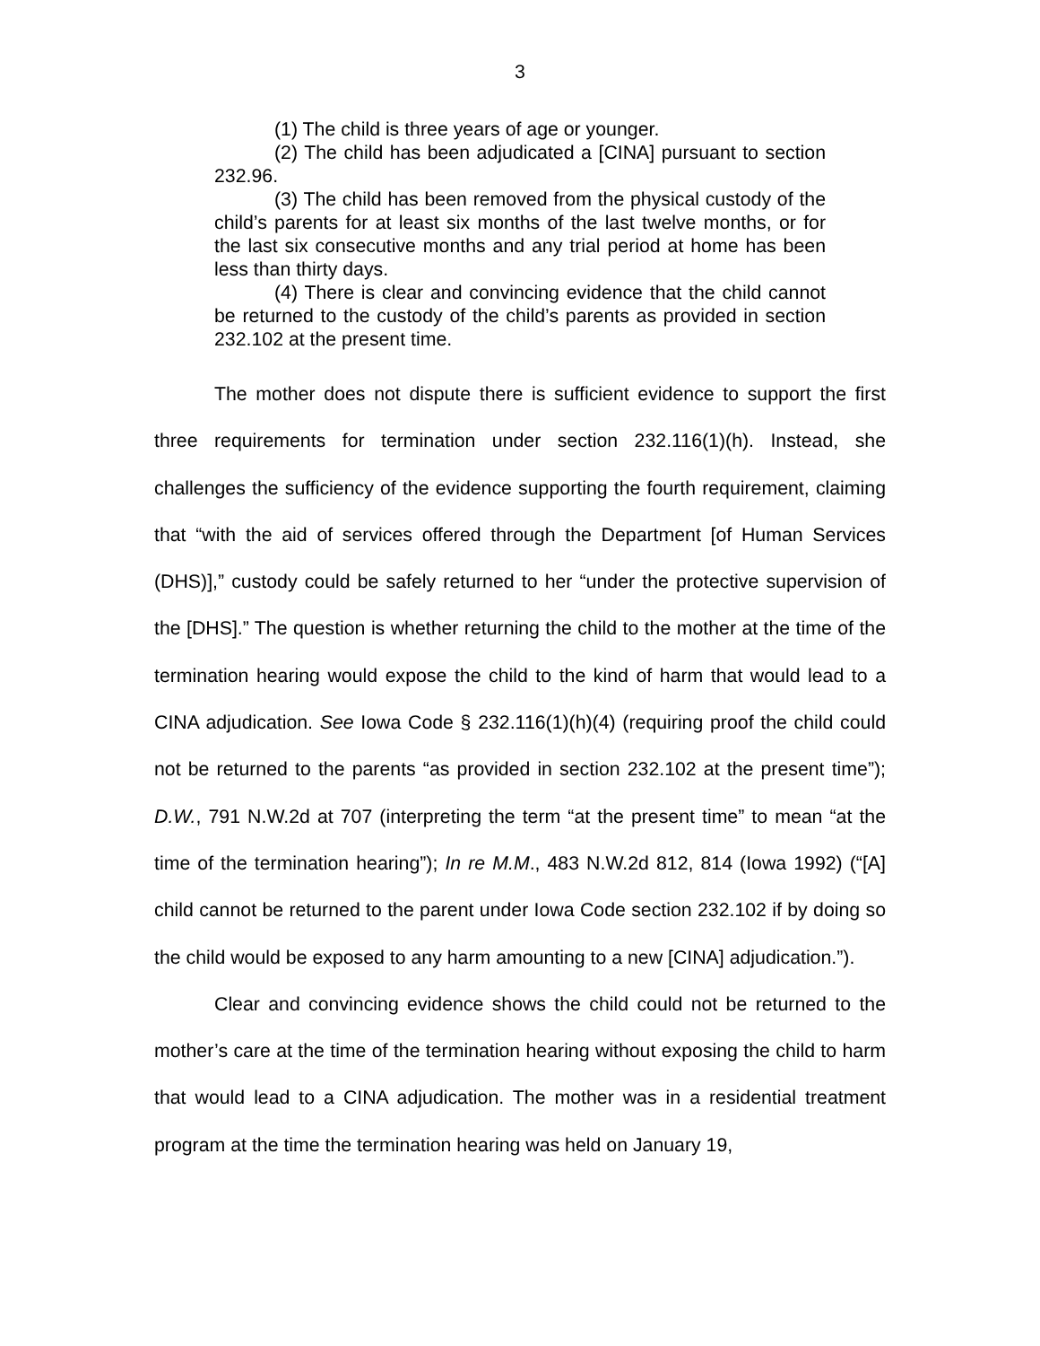3
(1) The child is three years of age or younger.
(2) The child has been adjudicated a [CINA] pursuant to section 232.96.
(3) The child has been removed from the physical custody of the child’s parents for at least six months of the last twelve months, or for the last six consecutive months and any trial period at home has been less than thirty days.
(4) There is clear and convincing evidence that the child cannot be returned to the custody of the child’s parents as provided in section 232.102 at the present time.
The mother does not dispute there is sufficient evidence to support the first three requirements for termination under section 232.116(1)(h). Instead, she challenges the sufficiency of the evidence supporting the fourth requirement, claiming that “with the aid of services offered through the Department [of Human Services (DHS)],” custody could be safely returned to her “under the protective supervision of the [DHS].” The question is whether returning the child to the mother at the time of the termination hearing would expose the child to the kind of harm that would lead to a CINA adjudication. See Iowa Code § 232.116(1)(h)(4) (requiring proof the child could not be returned to the parents “as provided in section 232.102 at the present time”); D.W., 791 N.W.2d at 707 (interpreting the term “at the present time” to mean “at the time of the termination hearing”); In re M.M., 483 N.W.2d 812, 814 (Iowa 1992) (“[A] child cannot be returned to the parent under Iowa Code section 232.102 if by doing so the child would be exposed to any harm amounting to a new [CINA] adjudication.”).
Clear and convincing evidence shows the child could not be returned to the mother’s care at the time of the termination hearing without exposing the child to harm that would lead to a CINA adjudication. The mother was in a residential treatment program at the time the termination hearing was held on January 19,